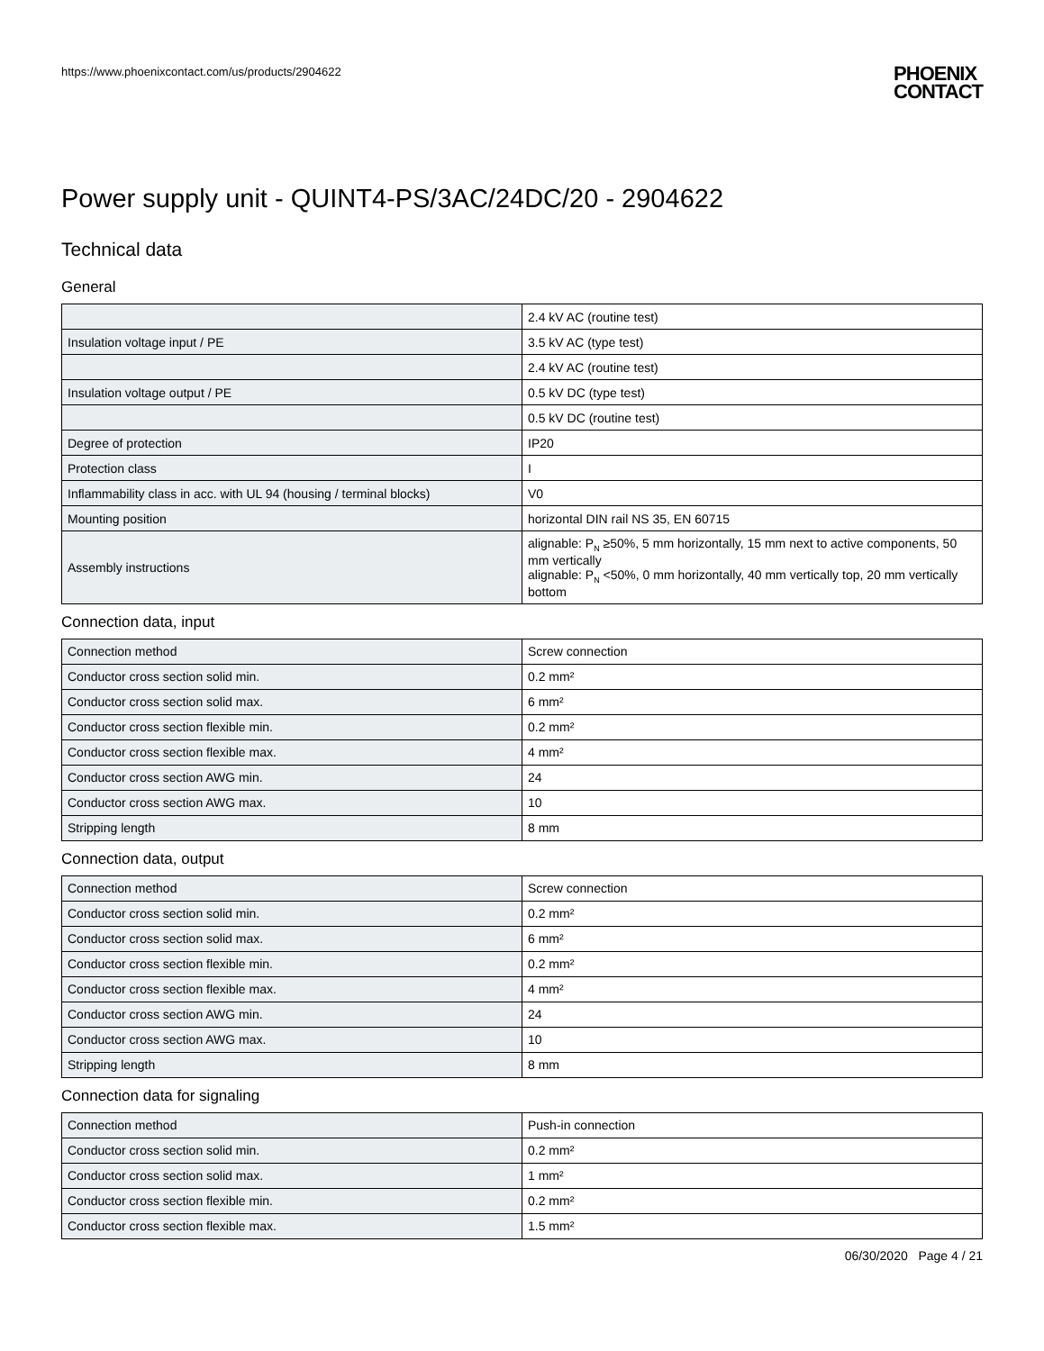https://www.phoenixcontact.com/us/products/2904622 PHOENIX
CONTACT
Power supply unit - QUINT4-PS/3AC/24DC/20 - 2904622
Technical data
General
| | 2.4 kV AC (routine test) |
| Insulation voltage input / PE | 3.5 kV AC (type test) |
| | 2.4 kV AC (routine test) |
| Insulation voltage output / PE | 0.5 kV DC (type test) |
| | 0.5 kV DC (routine test) |
| Degree of protection | IP20 |
| Protection class | I |
| Inflammability class in acc. with UL 94 (housing / terminal blocks) | V0 |
| Mounting position | horizontal DIN rail NS 35, EN 60715 |
| Assembly instructions | alignable: P<sub>N</sub> ≥50%, 5 mm horizontally, 15 mm next to active components, 50 mm vertically alignable: P<sub>N</sub> <50%, 0 mm horizontally, 40 mm vertically top, 20 mm vertically bottom |
Connection data, input
| Connection method | Screw connection |
| Conductor cross section solid min. | 0.2 mm² |
| Conductor cross section solid max. | 6 mm² |
| Conductor cross section flexible min. | 0.2 mm² |
| Conductor cross section flexible max. | 4 mm² |
| Conductor cross section AWG min. | 24 |
| Conductor cross section AWG max. | 10 |
| Stripping length | 8 mm |
Connection data, output
| Connection method | Screw connection |
| Conductor cross section solid min. | 0.2 mm² |
| Conductor cross section solid max. | 6 mm² |
| Conductor cross section flexible min. | 0.2 mm² |
| Conductor cross section flexible max. | 4 mm² |
| Conductor cross section AWG min. | 24 |
| Conductor cross section AWG max. | 10 |
| Stripping length | 8 mm |
Connection data for signaling
| Connection method | Push-in connection |
| Conductor cross section solid min. | 0.2 mm² |
| Conductor cross section solid max. | 1 mm² |
| Conductor cross section flexible min. | 0.2 mm² |
| Conductor cross section flexible max. | 1.5 mm² |
06/30/2020 Page 4 / 21